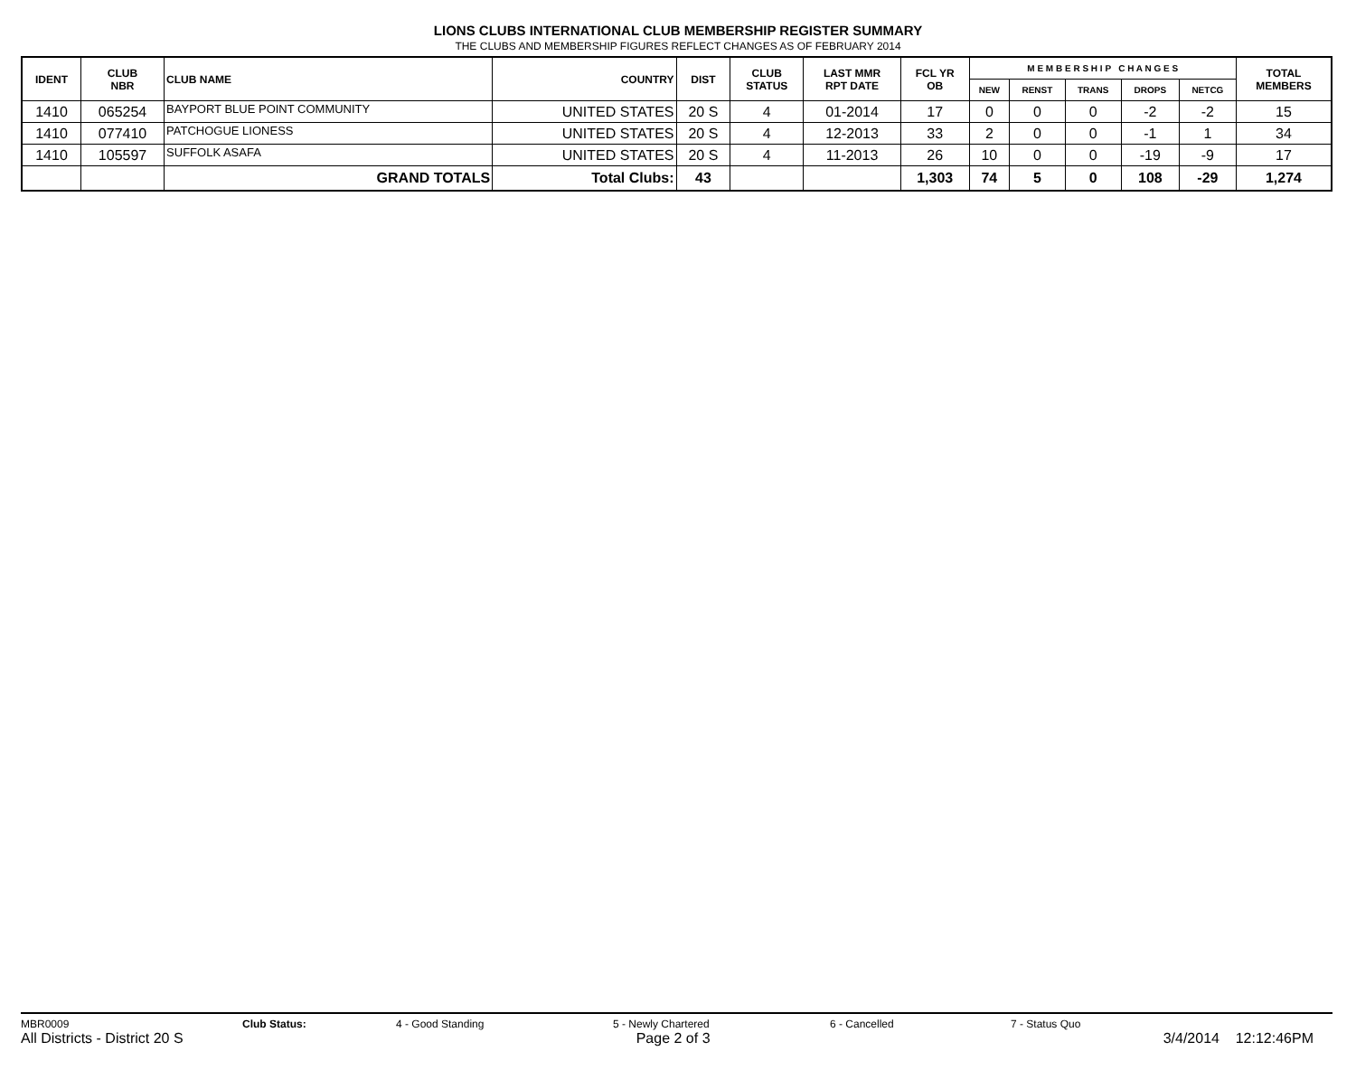LIONS CLUBS INTERNATIONAL CLUB MEMBERSHIP REGISTER SUMMARY
THE CLUBS AND MEMBERSHIP FIGURES REFLECT CHANGES AS OF FEBRUARY 2014
| IDENT | CLUB NBR | CLUB NAME | COUNTRY | DIST | CLUB STATUS | LAST MMR RPT DATE | FCL YR OB | M E M B E R S H I P C H A N G E S | | | | | TOTAL MEMBERS |
| --- | --- | --- | --- | --- | --- | --- | --- | --- | --- | --- | --- | --- | --- |
| | | | | | | | | NEW | RENST | TRANS | DROPS | NETCG | |
| 1410 | 065254 | BAYPORT BLUE POINT COMMUNITY | UNITED STATES | 20 S | 4 | 01-2014 | 17 | 0 | 0 | 0 | -2 | -2 | 15 |
| 1410 | 077410 | PATCHOGUE LIONESS | UNITED STATES | 20 S | 4 | 12-2013 | 33 | 2 | 0 | 0 | -1 | 1 | 34 |
| 1410 | 105597 | SUFFOLK ASAFA | UNITED STATES | 20 S | 4 | 11-2013 | 26 | 10 | 0 | 0 | -19 | -9 | 17 |
| | | GRAND TOTALS | Total Clubs: | 43 | | | 1,303 | 74 | 5 | 0 | 108 | -29 | 1,274 |
MBR0009 Club Status: 4 - Good Standing 5 - Newly Chartered 6 - Cancelled 7 - Status Quo
All Districts - District 20 S Page 2 of 3 3/4/2014 12:12:46PM